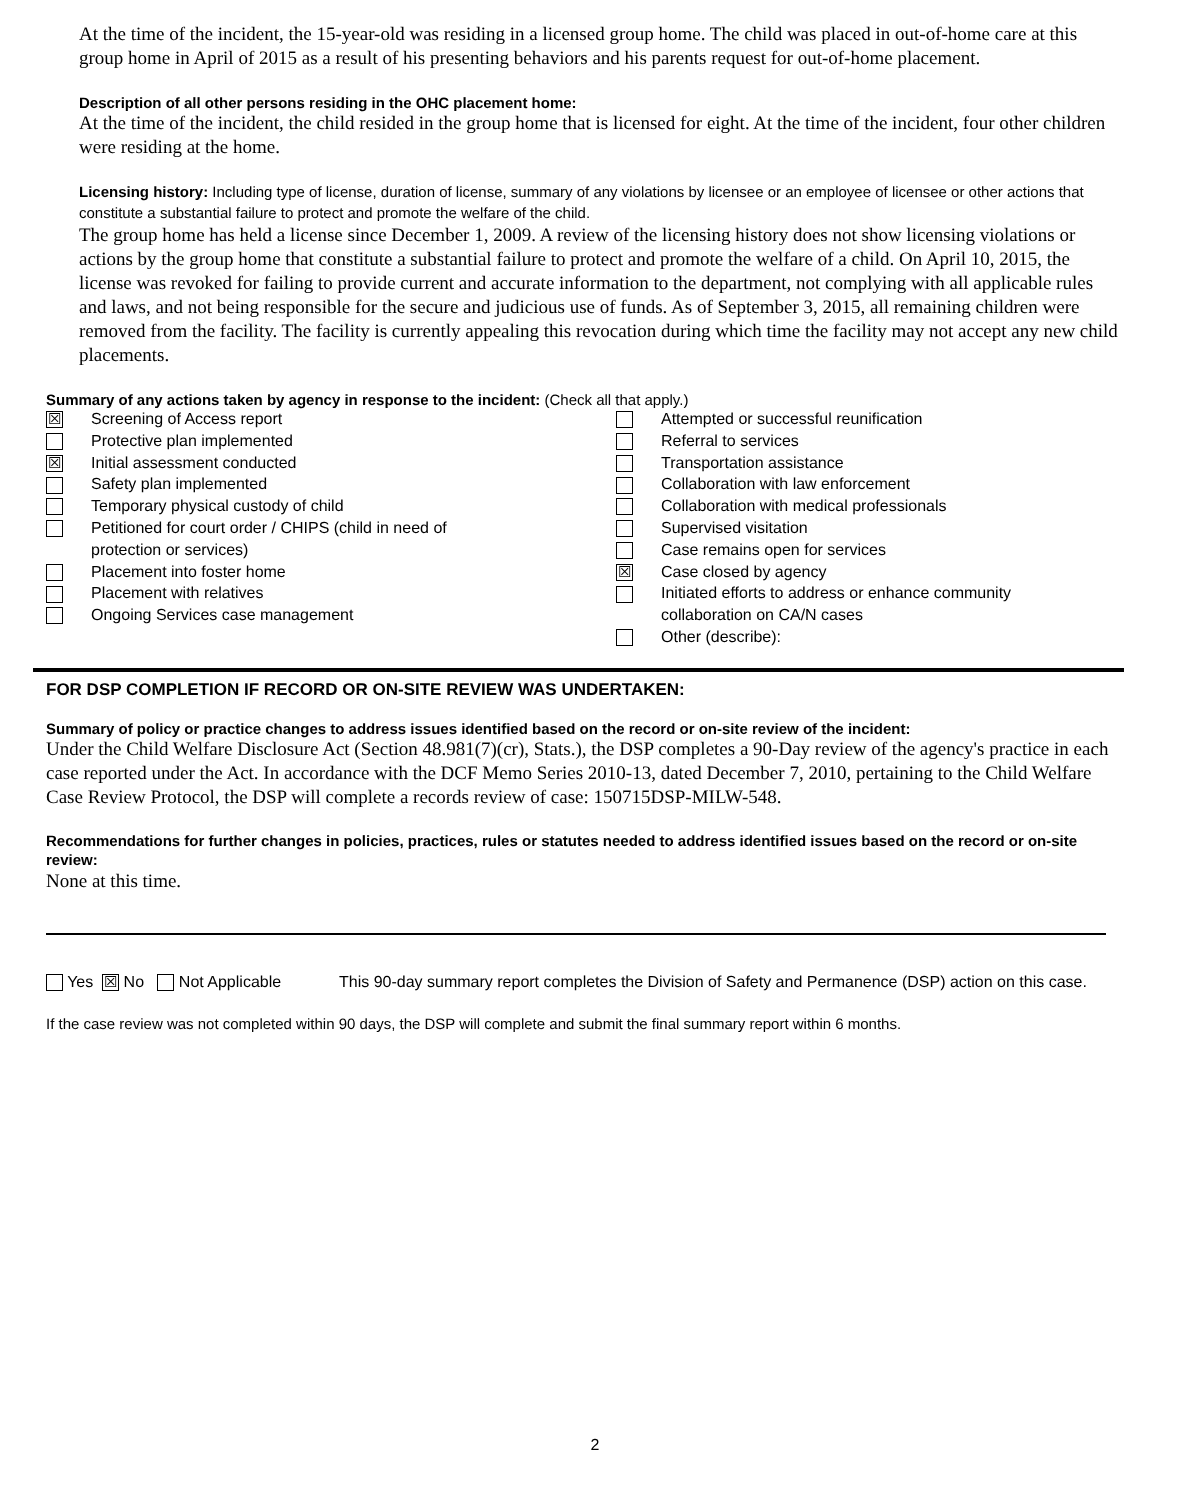At the time of the incident, the 15-year-old was residing in a licensed group home. The child was placed in out-of-home care at this group home in April of 2015 as a result of his presenting behaviors and his parents request for out-of-home placement.
Description of all other persons residing in the OHC placement home:
At the time of the incident, the child resided in the group home that is licensed for eight. At the time of the incident, four other children were residing at the home.
Licensing history: Including type of license, duration of license, summary of any violations by licensee or an employee of licensee or other actions that constitute a substantial failure to protect and promote the welfare of the child.
The group home has held a license since December 1, 2009. A review of the licensing history does not show licensing violations or actions by the group home that constitute a substantial failure to protect and promote the welfare of a child. On April 10, 2015, the license was revoked for failing to provide current and accurate information to the department, not complying with all applicable rules and laws, and not being responsible for the secure and judicious use of funds. As of September 3, 2015, all remaining children were removed from the facility. The facility is currently appealing this revocation during which time the facility may not accept any new child placements.
Summary of any actions taken by agency in response to the incident: (Check all that apply.)
☒ Screening of Access report
Protective plan implemented
☒ Initial assessment conducted
Safety plan implemented
Temporary physical custody of child
Petitioned for court order / CHIPS (child in need of
protection or services)
Placement into foster home
Placement with relatives
Ongoing Services case management
Attempted or successful reunification
Referral to services
Transportation assistance
Collaboration with law enforcement
Collaboration with medical professionals
Supervised visitation
Case remains open for services
☒ Case closed by agency
Initiated efforts to address or enhance community
collaboration on CA/N cases
Other (describe):
FOR DSP COMPLETION IF RECORD OR ON-SITE REVIEW WAS UNDERTAKEN:
Summary of policy or practice changes to address issues identified based on the record or on-site review of the incident:
Under the Child Welfare Disclosure Act (Section 48.981(7)(cr), Stats.), the DSP completes a 90-Day review of the agency's practice in each case reported under the Act. In accordance with the DCF Memo Series 2010-13, dated December 7, 2010, pertaining to the Child Welfare Case Review Protocol, the DSP will complete a records review of case: 150715DSP-MILW-548.
Recommendations for further changes in policies, practices, rules or statutes needed to address identified issues based on the record or on-site review:
None at this time.
Yes ☒ No Not Applicable This 90-day summary report completes the Division of Safety and Permanence (DSP) action on this case.
If the case review was not completed within 90 days, the DSP will complete and submit the final summary report within 6 months.
2